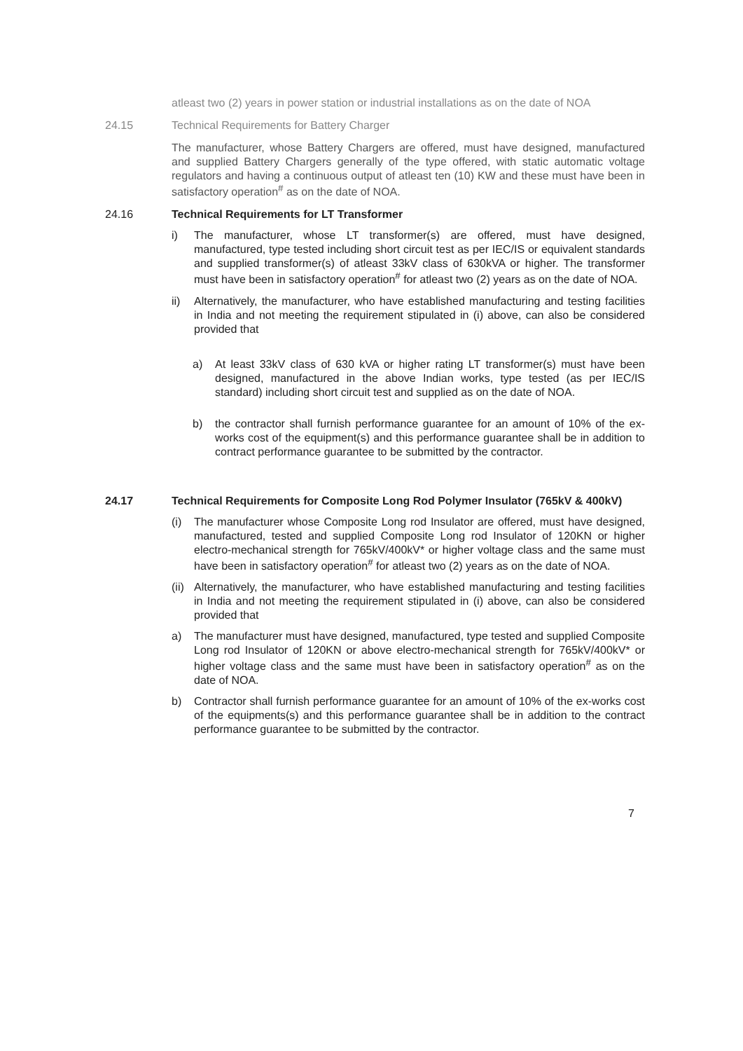atleast two (2) years in power station or industrial installations as on the date of NOA
24.15 Technical Requirements for Battery Charger
The manufacturer, whose Battery Chargers are offered, must have designed, manufactured and supplied Battery Chargers generally of the type offered, with static automatic voltage regulators and having a continuous output of atleast ten (10) KW and these must have been in satisfactory operation<sup>#</sup> as on the date of NOA.
24.16 Technical Requirements for LT Transformer
i) The manufacturer, whose LT transformer(s) are offered, must have designed, manufactured, type tested including short circuit test as per IEC/IS or equivalent standards and supplied transformer(s) of atleast 33kV class of 630kVA or higher. The transformer must have been in satisfactory operation<sup>#</sup> for atleast two (2) years as on the date of NOA.
ii) Alternatively, the manufacturer, who have established manufacturing and testing facilities in India and not meeting the requirement stipulated in (i) above, can also be considered provided that
a) At least 33kV class of 630 kVA or higher rating LT transformer(s) must have been designed, manufactured in the above Indian works, type tested (as per IEC/IS standard) including short circuit test and supplied as on the date of NOA.
b) the contractor shall furnish performance guarantee for an amount of 10% of the ex-works cost of the equipment(s) and this performance guarantee shall be in addition to contract performance guarantee to be submitted by the contractor.
24.17 Technical Requirements for Composite Long Rod Polymer Insulator (765kV & 400kV)
(i) The manufacturer whose Composite Long rod Insulator are offered, must have designed, manufactured, tested and supplied Composite Long rod Insulator of 120KN or higher electro-mechanical strength for 765kV/400kV* or higher voltage class and the same must have been in satisfactory operation<sup>#</sup> for atleast two (2) years as on the date of NOA.
(ii)
Alternatively, the manufacturer, who have established manufacturing and testing facilities in India and not meeting the requirement stipulated in (i) above, can also be considered provided that
a) The manufacturer must have designed, manufactured, type tested and supplied Composite Long rod Insulator of 120KN or above electro-mechanical strength for 765kV/400kV* or higher voltage class and the same must have been in satisfactory operation<sup>#</sup> as on the date of NOA.
b) Contractor shall furnish performance guarantee for an amount of 10% of the ex-works cost of the equipments(s) and this performance guarantee shall be in addition to the contract performance guarantee to be submitted by the contractor.
7